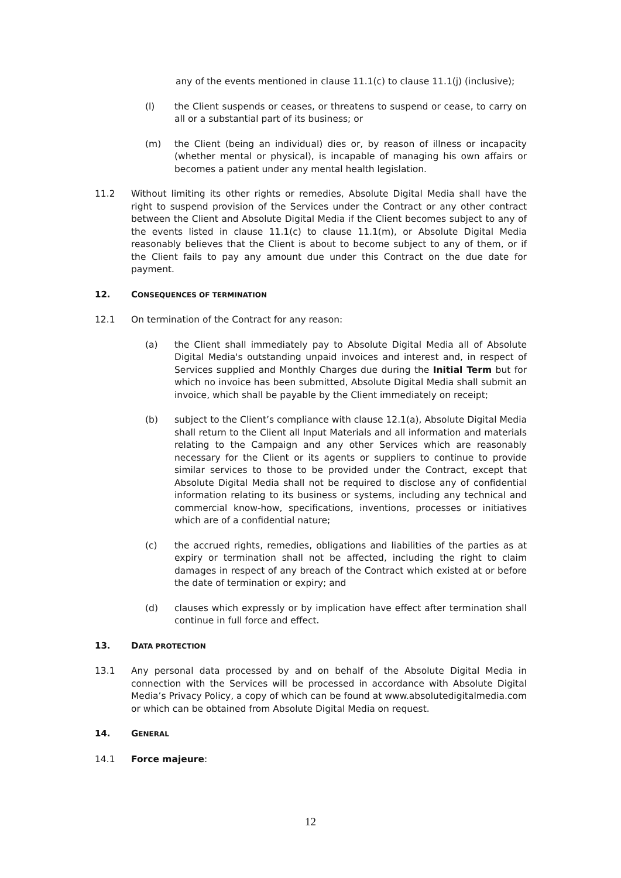any of the events mentioned in clause 11.1(c) to clause 11.1(j) (inclusive);
(l) the Client suspends or ceases, or threatens to suspend or cease, to carry on all or a substantial part of its business; or
(m) the Client (being an individual) dies or, by reason of illness or incapacity (whether mental or physical), is incapable of managing his own affairs or becomes a patient under any mental health legislation.
11.2 Without limiting its other rights or remedies, Absolute Digital Media shall have the right to suspend provision of the Services under the Contract or any other contract between the Client and Absolute Digital Media if the Client becomes subject to any of the events listed in clause 11.1(c) to clause 11.1(m), or Absolute Digital Media reasonably believes that the Client is about to become subject to any of them, or if the Client fails to pay any amount due under this Contract on the due date for payment.
12. CONSEQUENCES OF TERMINATION
12.1 On termination of the Contract for any reason:
(a) the Client shall immediately pay to Absolute Digital Media all of Absolute Digital Media's outstanding unpaid invoices and interest and, in respect of Services supplied and Monthly Charges due during the Initial Term but for which no invoice has been submitted, Absolute Digital Media shall submit an invoice, which shall be payable by the Client immediately on receipt;
(b) subject to the Client’s compliance with clause 12.1(a), Absolute Digital Media shall return to the Client all Input Materials and all information and materials relating to the Campaign and any other Services which are reasonably necessary for the Client or its agents or suppliers to continue to provide similar services to those to be provided under the Contract, except that Absolute Digital Media shall not be required to disclose any of confidential information relating to its business or systems, including any technical and commercial know-how, specifications, inventions, processes or initiatives which are of a confidential nature;
(c) the accrued rights, remedies, obligations and liabilities of the parties as at expiry or termination shall not be affected, including the right to claim damages in respect of any breach of the Contract which existed at or before the date of termination or expiry; and
(d) clauses which expressly or by implication have effect after termination shall continue in full force and effect.
13. DATA PROTECTION
13.1 Any personal data processed by and on behalf of the Absolute Digital Media in connection with the Services will be processed in accordance with Absolute Digital Media’s Privacy Policy, a copy of which can be found at www.absolutedigitalmedia.com or which can be obtained from Absolute Digital Media on request.
14. GENERAL
14.1 Force majeure:
12